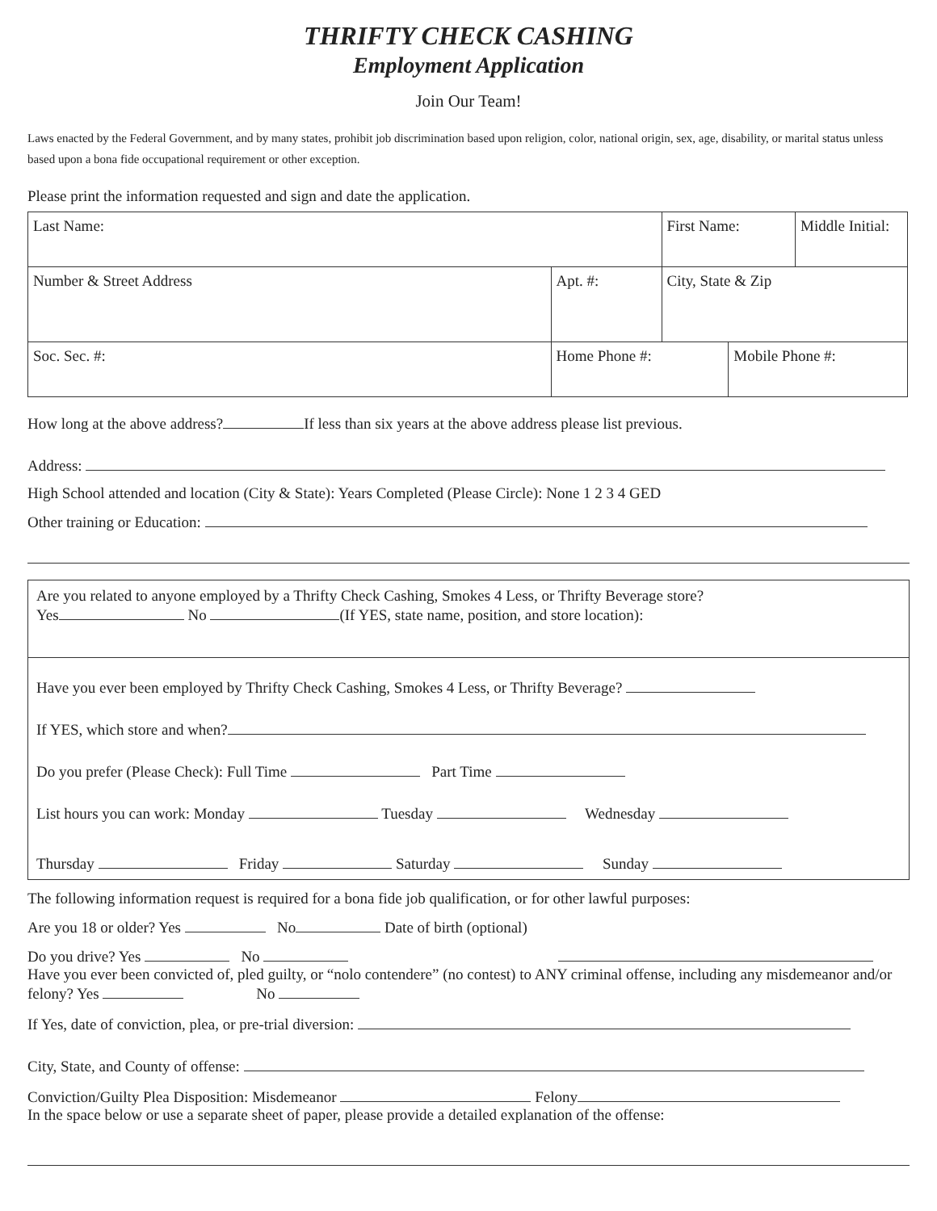THRIFTY CHECK CASHING
Employment Application
Join Our Team!
Laws enacted by the Federal Government, and by many states, prohibit job discrimination based upon religion, color, national origin, sex, age, disability, or marital status unless based upon a bona fide occupational requirement or other exception.
Please print the information requested and sign and date the application.
| Last Name: | | | First Name: | | Middle Initial: |
| Number & Street Address | | Apt. #: | City, State & Zip | | |
| Soc. Sec. #: | Home Phone #: | | | Mobile Phone #: | |
How long at the above address? If less than six years at the above address please list previous.
Address:
High School attended and location (City & State): Years Completed (Please Circle): None 1 2 3 4 GED
Other training or Education:
Are you related to anyone employed by a Thrifty Check Cashing, Smokes 4 Less, or Thrifty Beverage store?
Yes No (If YES, state name, position, and store location):
Have you ever been employed by Thrifty Check Cashing, Smokes 4 Less, or Thrifty Beverage?
If YES, which store and when?
Do you prefer (Please Check): Full Time Part Time
List hours you can work: Monday Tuesday Wednesday
Thursday Friday Saturday Sunday
The following information request is required for a bona fide job qualification, or for other lawful purposes:
Are you 18 or older? Yes No Date of birth (optional)
Do you drive? Yes No
Have you ever been convicted of, pled guilty, or “nolo contendere” (no contest) to ANY criminal offense, including any misdemeanor and/or felony? Yes No
If Yes, date of conviction, plea, or pre-trial diversion:
City, State, and County of offense:
Conviction/Guilty Plea Disposition: Misdemeanor Felony
In the space below or use a separate sheet of paper, please provide a detailed explanation of the offense: